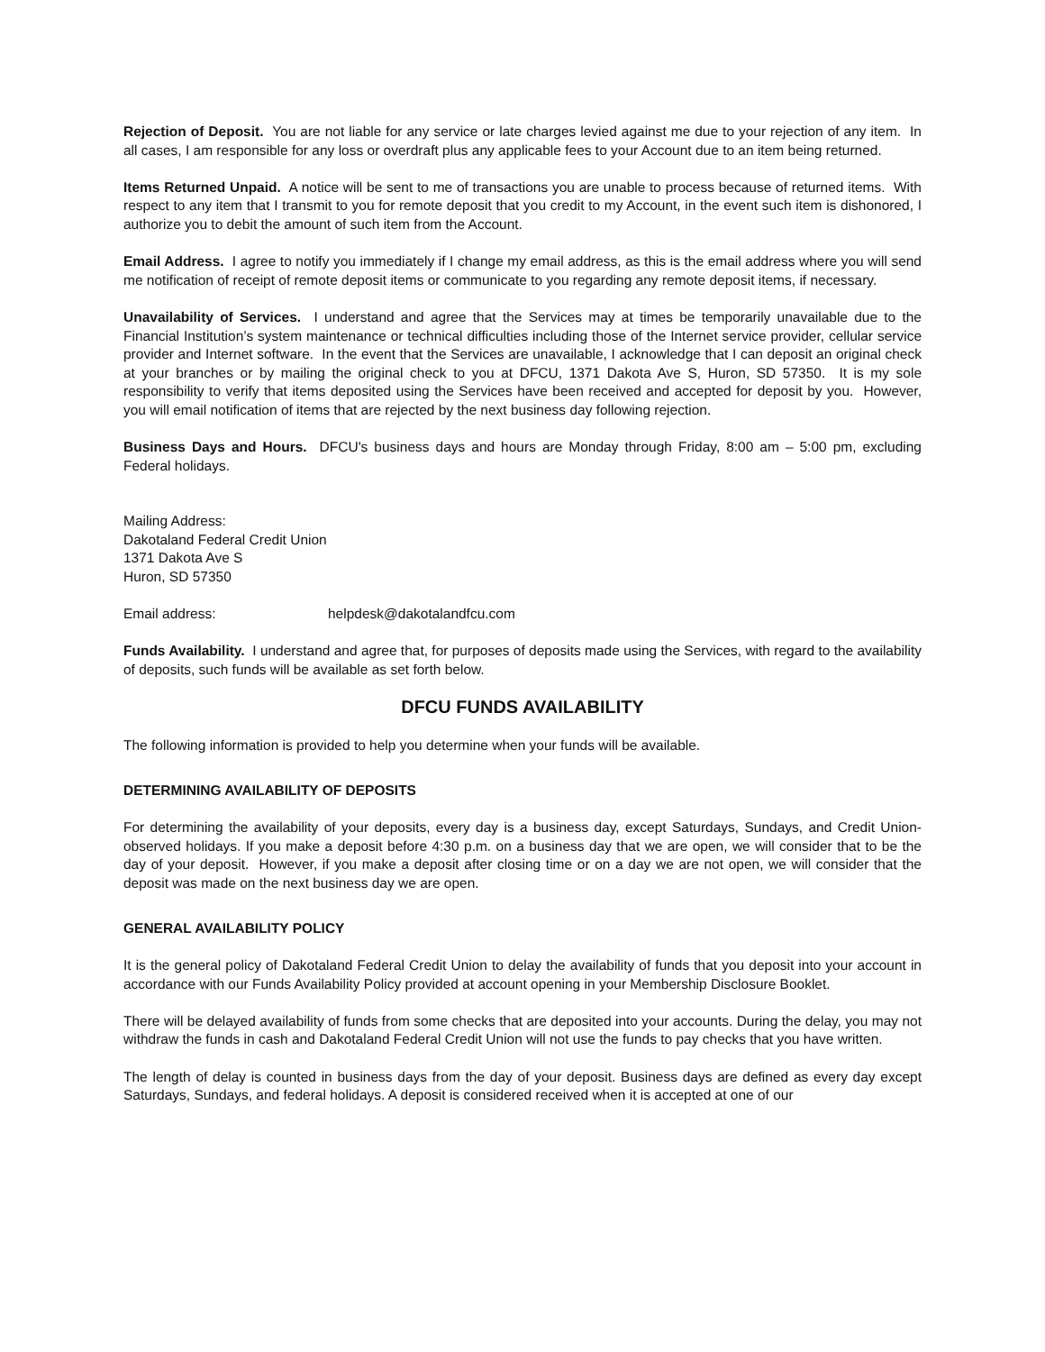Rejection of Deposit. You are not liable for any service or late charges levied against me due to your rejection of any item. In all cases, I am responsible for any loss or overdraft plus any applicable fees to your Account due to an item being returned.
Items Returned Unpaid. A notice will be sent to me of transactions you are unable to process because of returned items. With respect to any item that I transmit to you for remote deposit that you credit to my Account, in the event such item is dishonored, I authorize you to debit the amount of such item from the Account.
Email Address. I agree to notify you immediately if I change my email address, as this is the email address where you will send me notification of receipt of remote deposit items or communicate to you regarding any remote deposit items, if necessary.
Unavailability of Services. I understand and agree that the Services may at times be temporarily unavailable due to the Financial Institution’s system maintenance or technical difficulties including those of the Internet service provider, cellular service provider and Internet software. In the event that the Services are unavailable, I acknowledge that I can deposit an original check at your branches or by mailing the original check to you at DFCU, 1371 Dakota Ave S, Huron, SD 57350. It is my sole responsibility to verify that items deposited using the Services have been received and accepted for deposit by you. However, you will email notification of items that are rejected by the next business day following rejection.
Business Days and Hours. DFCU's business days and hours are Monday through Friday, 8:00 am – 5:00 pm, excluding Federal holidays.
Mailing Address:
Dakotaland Federal Credit Union
1371 Dakota Ave S
Huron, SD 57350
Email address: helpdesk@dakotalandfcu.com
Funds Availability. I understand and agree that, for purposes of deposits made using the Services, with regard to the availability of deposits, such funds will be available as set forth below.
DFCU FUNDS AVAILABILITY
The following information is provided to help you determine when your funds will be available.
DETERMINING AVAILABILITY OF DEPOSITS
For determining the availability of your deposits, every day is a business day, except Saturdays, Sundays, and Credit Union-observed holidays. If you make a deposit before 4:30 p.m. on a business day that we are open, we will consider that to be the day of your deposit. However, if you make a deposit after closing time or on a day we are not open, we will consider that the deposit was made on the next business day we are open.
GENERAL AVAILABILITY POLICY
It is the general policy of Dakotaland Federal Credit Union to delay the availability of funds that you deposit into your account in accordance with our Funds Availability Policy provided at account opening in your Membership Disclosure Booklet.
There will be delayed availability of funds from some checks that are deposited into your accounts. During the delay, you may not withdraw the funds in cash and Dakotaland Federal Credit Union will not use the funds to pay checks that you have written.
The length of delay is counted in business days from the day of your deposit. Business days are defined as every day except Saturdays, Sundays, and federal holidays. A deposit is considered received when it is accepted at one of our